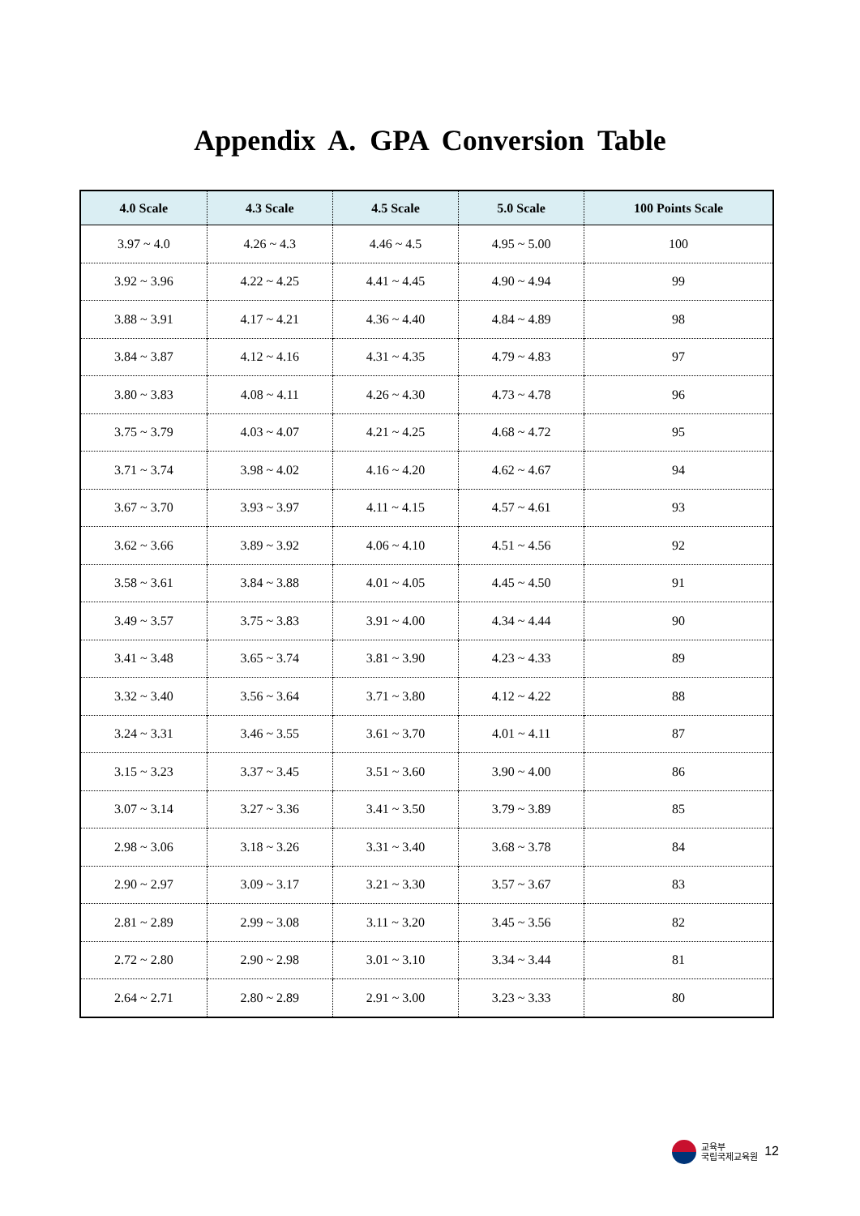Appendix A. GPA Conversion Table
| 4.0 Scale | 4.3 Scale | 4.5 Scale | 5.0 Scale | 100 Points Scale |
| --- | --- | --- | --- | --- |
| 3.97 ~ 4.0 | 4.26 ~ 4.3 | 4.46 ~ 4.5 | 4.95 ~ 5.00 | 100 |
| 3.92 ~ 3.96 | 4.22 ~ 4.25 | 4.41 ~ 4.45 | 4.90 ~ 4.94 | 99 |
| 3.88 ~ 3.91 | 4.17 ~ 4.21 | 4.36 ~ 4.40 | 4.84 ~ 4.89 | 98 |
| 3.84 ~ 3.87 | 4.12 ~ 4.16 | 4.31 ~ 4.35 | 4.79 ~ 4.83 | 97 |
| 3.80 ~ 3.83 | 4.08 ~ 4.11 | 4.26 ~ 4.30 | 4.73 ~ 4.78 | 96 |
| 3.75 ~ 3.79 | 4.03 ~ 4.07 | 4.21 ~ 4.25 | 4.68 ~ 4.72 | 95 |
| 3.71 ~ 3.74 | 3.98 ~ 4.02 | 4.16 ~ 4.20 | 4.62 ~ 4.67 | 94 |
| 3.67 ~ 3.70 | 3.93 ~ 3.97 | 4.11 ~ 4.15 | 4.57 ~ 4.61 | 93 |
| 3.62 ~ 3.66 | 3.89 ~ 3.92 | 4.06 ~ 4.10 | 4.51 ~ 4.56 | 92 |
| 3.58 ~ 3.61 | 3.84 ~ 3.88 | 4.01 ~ 4.05 | 4.45 ~ 4.50 | 91 |
| 3.49 ~ 3.57 | 3.75 ~ 3.83 | 3.91 ~ 4.00 | 4.34 ~ 4.44 | 90 |
| 3.41 ~ 3.48 | 3.65 ~ 3.74 | 3.81 ~ 3.90 | 4.23 ~ 4.33 | 89 |
| 3.32 ~ 3.40 | 3.56 ~ 3.64 | 3.71 ~ 3.80 | 4.12 ~ 4.22 | 88 |
| 3.24 ~ 3.31 | 3.46 ~ 3.55 | 3.61 ~ 3.70 | 4.01 ~ 4.11 | 87 |
| 3.15 ~ 3.23 | 3.37 ~ 3.45 | 3.51 ~ 3.60 | 3.90 ~ 4.00 | 86 |
| 3.07 ~ 3.14 | 3.27 ~ 3.36 | 3.41 ~ 3.50 | 3.79 ~ 3.89 | 85 |
| 2.98 ~ 3.06 | 3.18 ~ 3.26 | 3.31 ~ 3.40 | 3.68 ~ 3.78 | 84 |
| 2.90 ~ 2.97 | 3.09 ~ 3.17 | 3.21 ~ 3.30 | 3.57 ~ 3.67 | 83 |
| 2.81 ~ 2.89 | 2.99 ~ 3.08 | 3.11 ~ 3.20 | 3.45 ~ 3.56 | 82 |
| 2.72 ~ 2.80 | 2.90 ~ 2.98 | 3.01 ~ 3.10 | 3.34 ~ 3.44 | 81 |
| 2.64 ~ 2.71 | 2.80 ~ 2.89 | 2.91 ~ 3.00 | 3.23 ~ 3.33 | 80 |
교육부
국립국제교육원 12